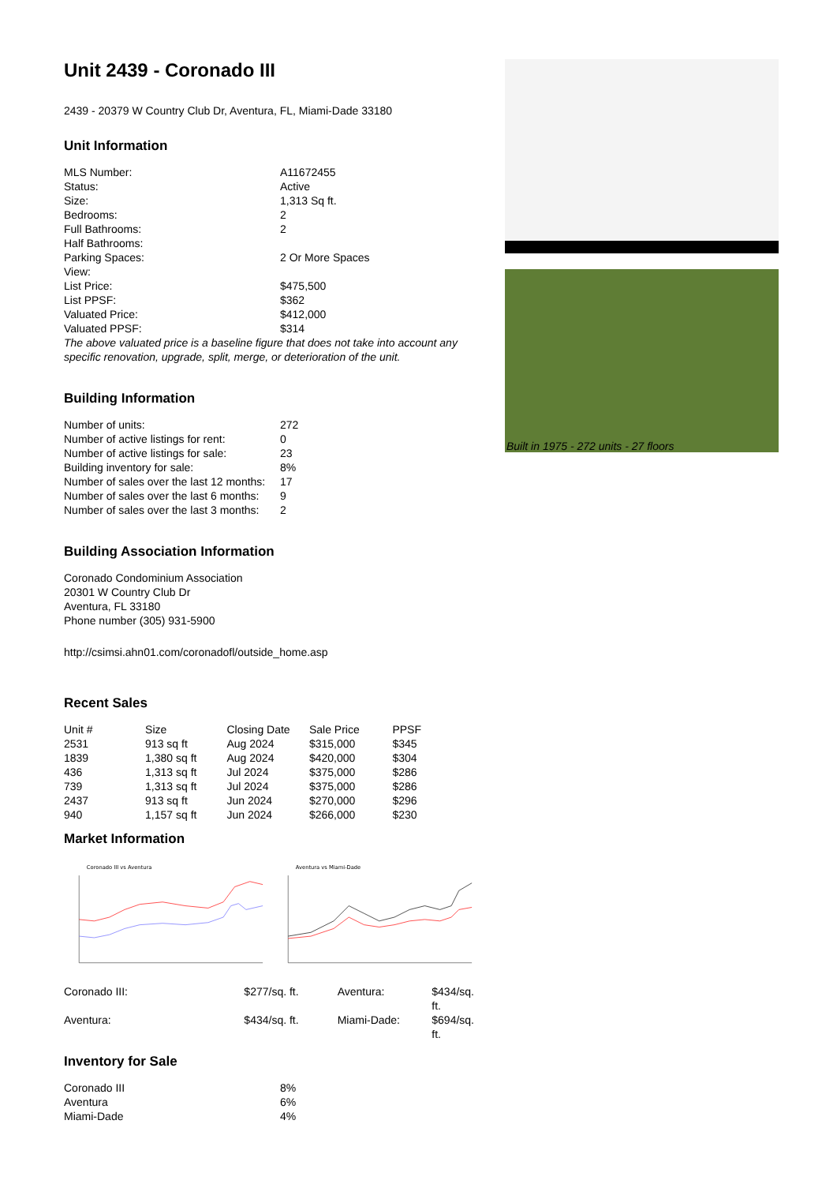Unit 2439 - Coronado III
2439 - 20379 W Country Club Dr, Aventura, FL, Miami-Dade 33180
Unit Information
| MLS Number: | A11672455 |
| Status: | Active |
| Size: | 1,313 Sq ft. |
| Bedrooms: | 2 |
| Full Bathrooms: | 2 |
| Half Bathrooms: | |
| Parking Spaces: | 2 Or More Spaces |
| View: | |
| List Price: | $475,500 |
| List PPSF: | $362 |
| Valuated Price: | $412,000 |
| Valuated PPSF: | $314 |
The above valuated price is a baseline figure that does not take into account any specific renovation, upgrade, split, merge, or deterioration of the unit.
Building Information
| Number of units: | 272 |
| Number of active listings for rent: | 0 |
| Number of active listings for sale: | 23 |
| Building inventory for sale: | 8% |
| Number of sales over the last 12 months: | 17 |
| Number of sales over the last 6 months: | 9 |
| Number of sales over the last 3 months: | 2 |
Building Association Information
Coronado Condominium Association
20301 W Country Club Dr
Aventura, FL 33180
Phone number (305) 931-5900
http://csimsi.ahn01.com/coronadofl/outside_home.asp
Recent Sales
| Unit # | Size | Closing Date | Sale Price | PPSF |
| --- | --- | --- | --- | --- |
| 2531 | 913 sq ft | Aug 2024 | $315,000 | $345 |
| 1839 | 1,380 sq ft | Aug 2024 | $420,000 | $304 |
| 436 | 1,313 sq ft | Jul 2024 | $375,000 | $286 |
| 739 | 1,313 sq ft | Jul 2024 | $375,000 | $286 |
| 2437 | 913 sq ft | Jun 2024 | $270,000 | $296 |
| 940 | 1,157 sq ft | Jun 2024 | $266,000 | $230 |
Market Information
Coronado III vs Aventura
Aventura vs Miami-Dade
| Coronado III: | $277/sq. ft. | Aventura: | $434/sq. ft. |
| Aventura: | $434/sq. ft. | Miami-Dade: | $694/sq. ft. |
Inventory for Sale
| Coronado III | 8% |
| Aventura | 6% |
| Miami-Dade | 4% |
Built in 1975 - 272 units - 27 floors